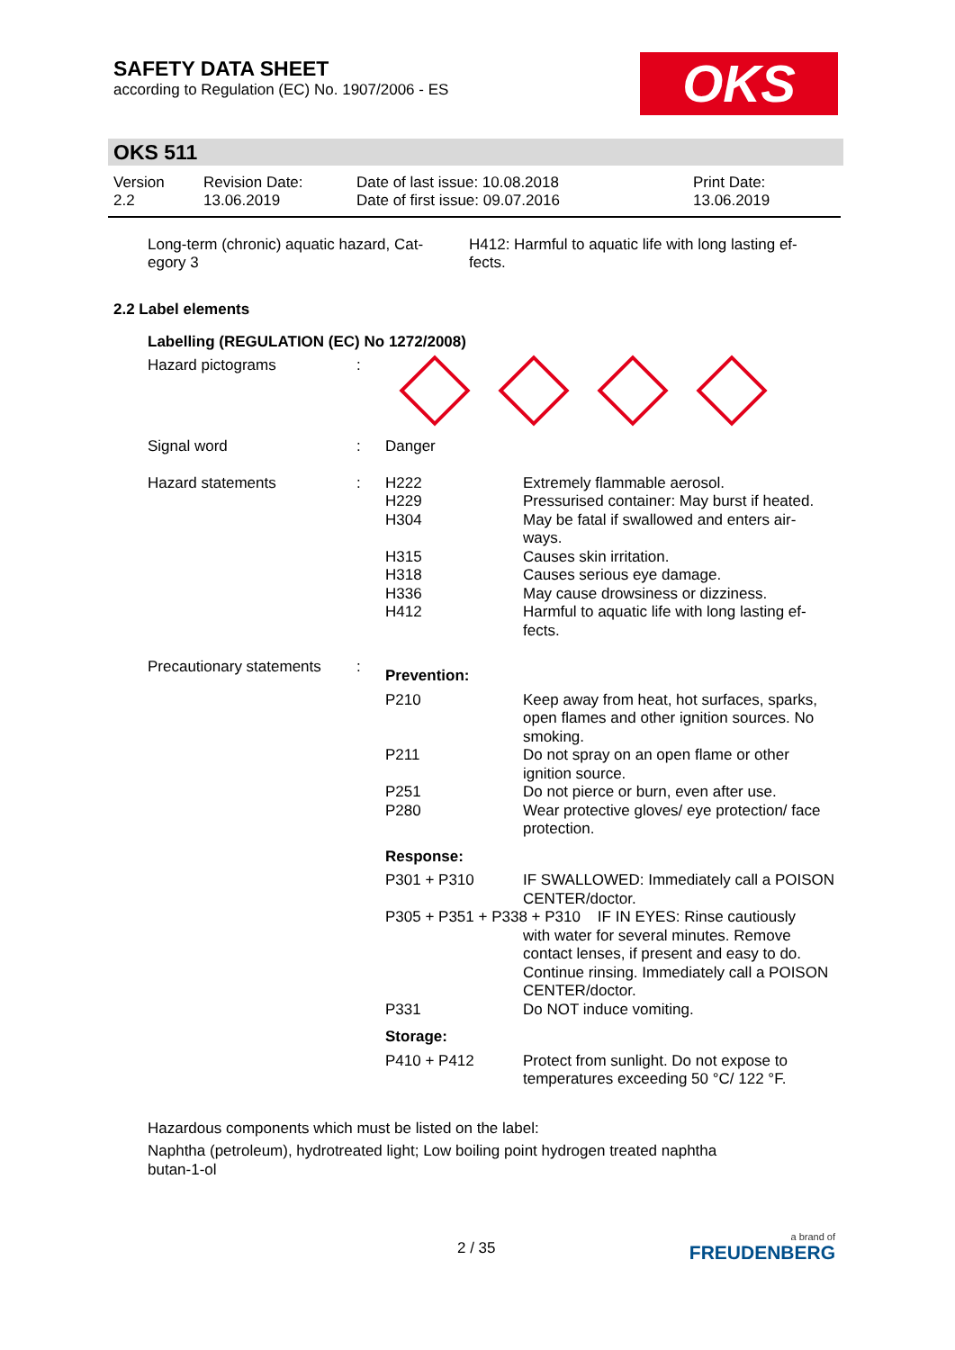SAFETY DATA SHEET
according to Regulation (EC) No. 1907/2006 - ES
OKS
OKS 511
| Version 2.2 | Revision Date: 13.06.2019 | Date of last issue: 10.08.2018 Date of first issue: 09.07.2016 | Print Date: 13.06.2019 |
| Long-term (chronic) aquatic hazard, Cat- egory 3 | H412: Harmful to aquatic life with long lasting ef- fects. |
2.2 Label elements
Labelling (REGULATION (EC) No 1272/2008)
| Hazard pictograms | : | | |
| Signal word | : | Danger | |
| Hazard statements | : | H222 H229 H304 H315 H318 H336 H412 | Extremely flammable aerosol. Pressurised container: May burst if heated. May be fatal if swallowed and enters air- ways. Causes skin irritation. Causes serious eye damage. May cause drowsiness or dizziness. Harmful to aquatic life with long lasting ef- fects. |
| Precautionary statements | : | Prevention: | |
| | | P210 P211 P251 P280 | Keep away from heat, hot surfaces, sparks, open flames and other ignition sources. No smoking. Do not spray on an open flame or other ignition source. Do not pierce or burn, even after use. Wear protective gloves/ eye protection/ face protection. |
| | | Response: | |
| | | P301 + P310 | IF SWALLOWED: Immediately call a POISON CENTER/doctor. |
| | | P305 + P351 + P338 + P310 IF IN EYES: Rinse cautiously with water for several minutes. Remove contact lenses, if present and easy to do. Continue rinsing. Immediately call a POISON CENTER/doctor. | |
| | | P331 | Do NOT induce vomiting. |
| | | Storage: | |
| | | P410 + P412 | Protect from sunlight. Do not expose to temperatures exceeding 50 °C/ 122 °F. |
Hazardous components which must be listed on the label:
Naphtha (petroleum), hydrotreated light; Low boiling point hydrogen treated naphtha
butan-1-ol
2 / 35
a brand of
FREUDENBERG